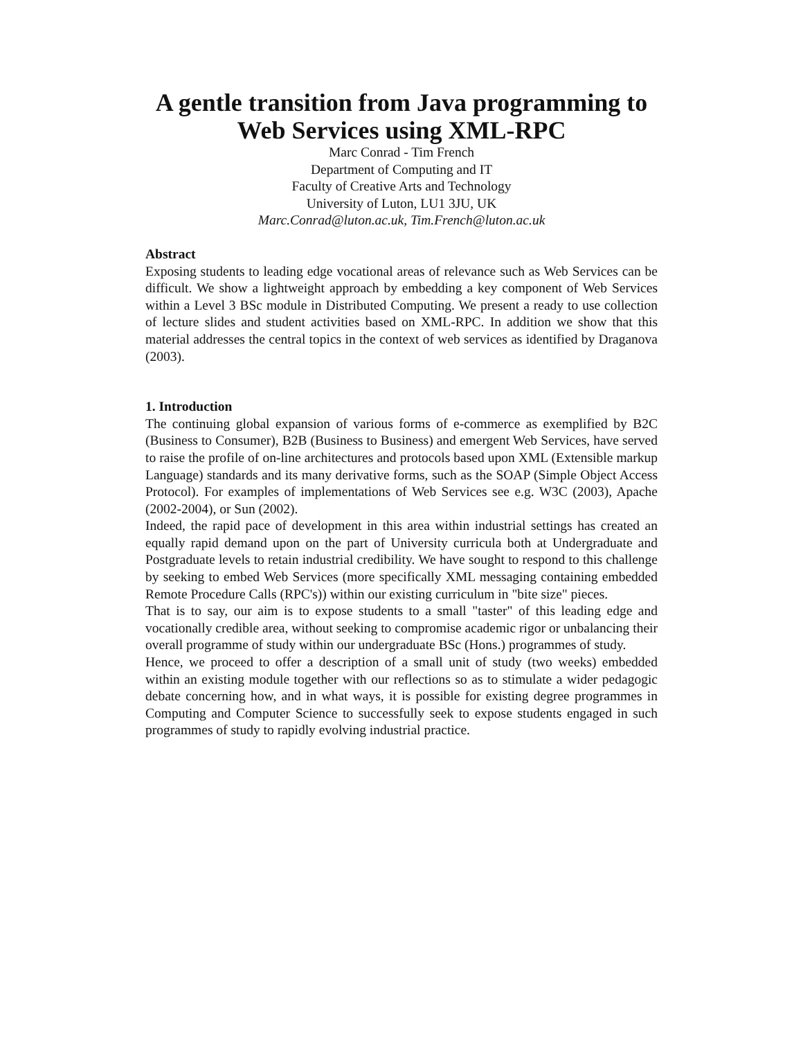A gentle transition from Java programming to Web Services using XML-RPC
Marc Conrad - Tim French
Department of Computing and IT
Faculty of Creative Arts and Technology
University of Luton, LU1 3JU, UK
Marc.Conrad@luton.ac.uk, Tim.French@luton.ac.uk
Abstract
Exposing students to leading edge vocational areas of relevance such as Web Services can be difficult. We show a lightweight approach by embedding a key component of Web Services within a Level 3 BSc module in Distributed Computing. We present a ready to use collection of lecture slides and student activities based on XML-RPC. In addition we show that this material addresses the central topics in the context of web services as identified by Draganova (2003).
1. Introduction
The continuing global expansion of various forms of e-commerce as exemplified by B2C (Business to Consumer), B2B (Business to Business) and emergent Web Services, have served to raise the profile of on-line architectures and protocols based upon XML (Extensible markup Language) standards and its many derivative forms, such as the SOAP (Simple Object Access Protocol). For examples of implementations of Web Services see e.g. W3C (2003), Apache (2002-2004), or Sun (2002).
Indeed, the rapid pace of development in this area within industrial settings has created an equally rapid demand upon on the part of University curricula both at Undergraduate and Postgraduate levels to retain industrial credibility. We have sought to respond to this challenge by seeking to embed Web Services (more specifically XML messaging containing embedded Remote Procedure Calls (RPC's)) within our existing curriculum in "bite size" pieces.
That is to say, our aim is to expose students to a small "taster" of this leading edge and vocationally credible area, without seeking to compromise academic rigor or unbalancing their overall programme of study within our undergraduate BSc (Hons.) programmes of study.
Hence, we proceed to offer a description of a small unit of study (two weeks) embedded within an existing module together with our reflections so as to stimulate a wider pedagogic debate concerning how, and in what ways, it is possible for existing degree programmes in Computing and Computer Science to successfully seek to expose students engaged in such programmes of study to rapidly evolving industrial practice.